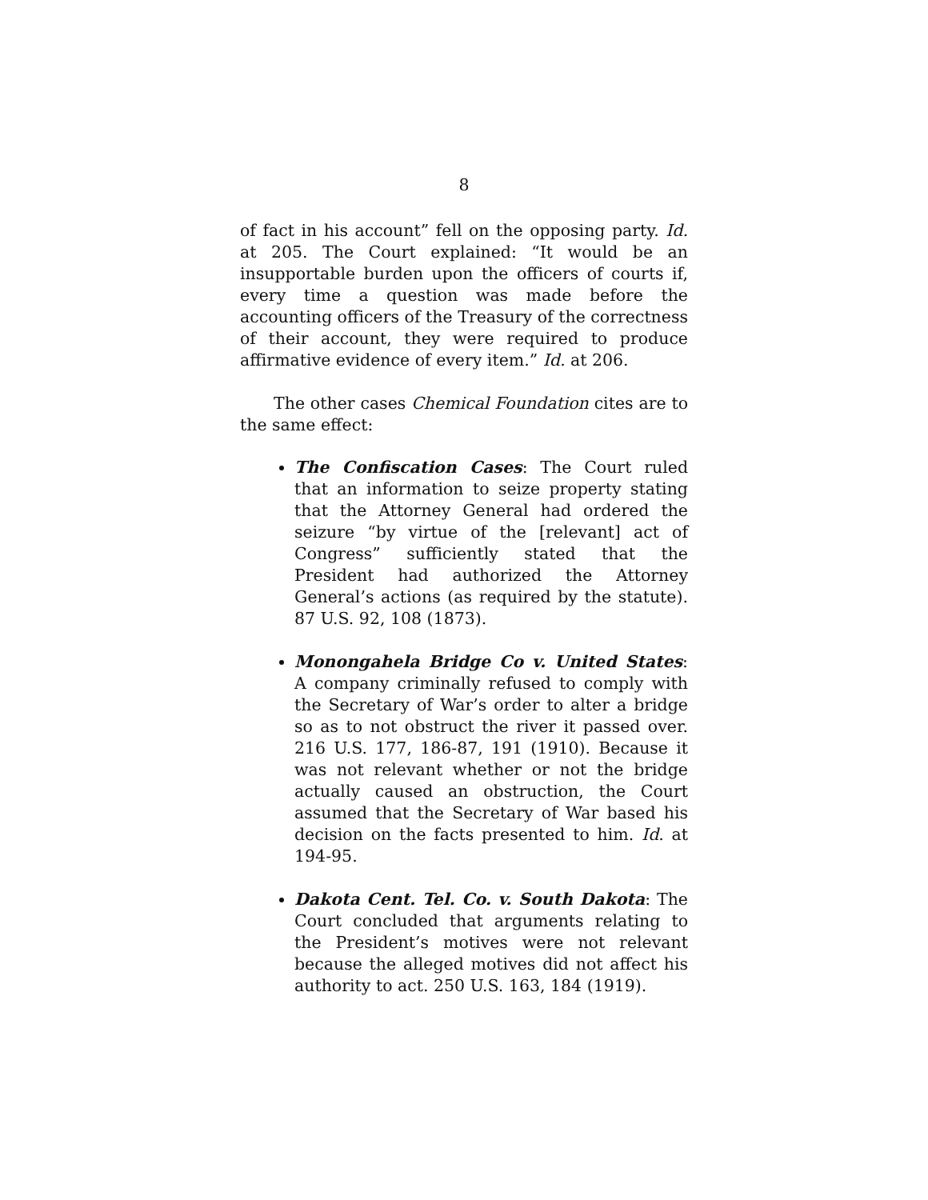8
of fact in his account” fell on the opposing party. Id. at 205. The Court explained: “It would be an insupportable burden upon the officers of courts if, every time a question was made before the accounting officers of the Treasury of the correctness of their account, they were required to produce affirmative evidence of every item.” Id. at 206.
The other cases Chemical Foundation cites are to the same effect:
The Confiscation Cases: The Court ruled that an information to seize property stating that the Attorney General had ordered the seizure “by virtue of the [relevant] act of Congress” sufficiently stated that the President had authorized the Attorney General’s actions (as required by the statute). 87 U.S. 92, 108 (1873).
Monongahela Bridge Co v. United States: A company criminally refused to comply with the Secretary of War’s order to alter a bridge so as to not obstruct the river it passed over. 216 U.S. 177, 186-87, 191 (1910). Because it was not relevant whether or not the bridge actually caused an obstruction, the Court assumed that the Secretary of War based his decision on the facts presented to him. Id. at 194-95.
Dakota Cent. Tel. Co. v. South Dakota: The Court concluded that arguments relating to the President’s motives were not relevant because the alleged motives did not affect his authority to act. 250 U.S. 163, 184 (1919).